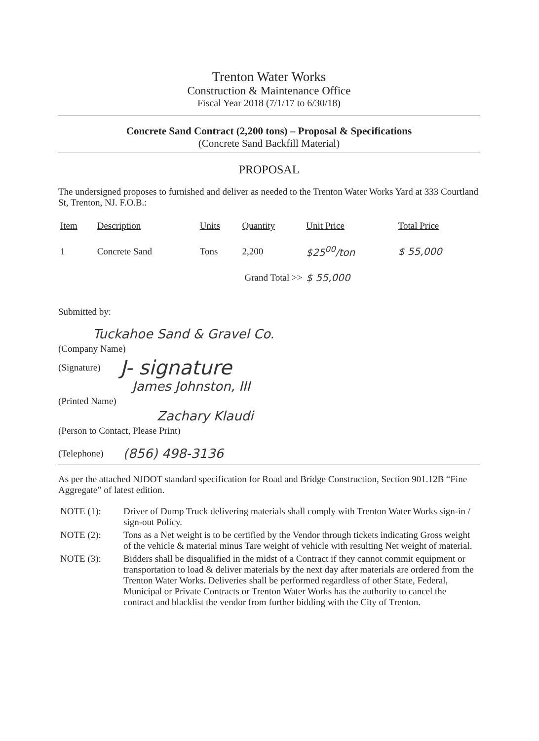Trenton Water Works
Construction & Maintenance Office
Fiscal Year 2018 (7/1/17 to 6/30/18)
Concrete Sand Contract (2,200 tons) – Proposal & Specifications
(Concrete Sand Backfill Material)
PROPOSAL
The undersigned proposes to furnished and deliver as needed to the Trenton Water Works Yard at 333 Courtland St, Trenton, NJ. F.O.B.:
| Item | Description | Units | Quantity | Unit Price | Total Price |
| --- | --- | --- | --- | --- | --- |
| 1 | Concrete Sand | Tons | 2,200 | $25<sup>00</sup>/ton | $ 55,000 |
| Grand Total >> | | | | $ 55,000 | |
Submitted by:
Tuckahoe Sand & Gravel Co.
(Company Name)
(Signature) J- signature
James Johnston, III
(Printed Name)
Zachary Klaudi
(Person to Contact, Please Print)
(Telephone) (856) 498-3136
As per the attached NJDOT standard specification for Road and Bridge Construction, Section 901.12B “Fine Aggregate” of latest edition.
| NOTE (1): | Driver of Dump Truck delivering materials shall comply with Trenton Water Works sign-in / sign-out Policy. |
| NOTE (2): | Tons as a Net weight is to be certified by the Vendor through tickets indicating Gross weight of the vehicle & material minus Tare weight of vehicle with resulting Net weight of material. |
| NOTE (3): | Bidders shall be disqualified in the midst of a Contract if they cannot commit equipment or transportation to load & deliver materials by the next day after materials are ordered from the Trenton Water Works. Deliveries shall be performed regardless of other State, Federal, Municipal or Private Contracts or Trenton Water Works has the authority to cancel the contract and blacklist the vendor from further bidding with the City of Trenton. |